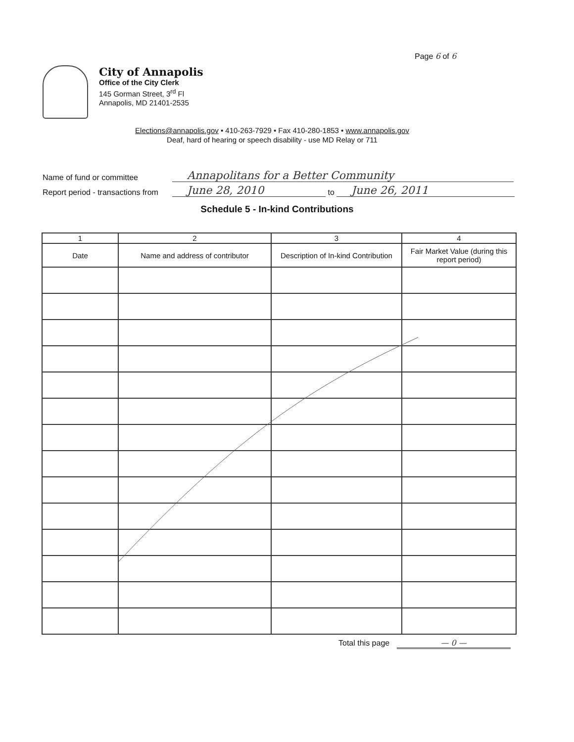Page 6 of 6
City of Annapolis
Office of the City Clerk
145 Gorman Street, 3<sup>rd</sup> Fl
Annapolis, MD 21401-2535
Elections@annapolis.gov • 410-263-7929 • Fax 410-280-1853 • www.annapolis.gov
Deaf, hard of hearing or speech disability - use MD Relay or 711
Name of fund or committee Annapolitans for a Better Community
Report period - transactions from June 28, 2010 to June 26, 2011
Schedule 5 - In-kind Contributions
| 1 | 2 | 3 | 4 |
| --- | --- | --- | --- |
| Date | Name and address of contributor | Description of In-kind Contribution | Fair Market Value (during this report period) |
Total this page — 0 —